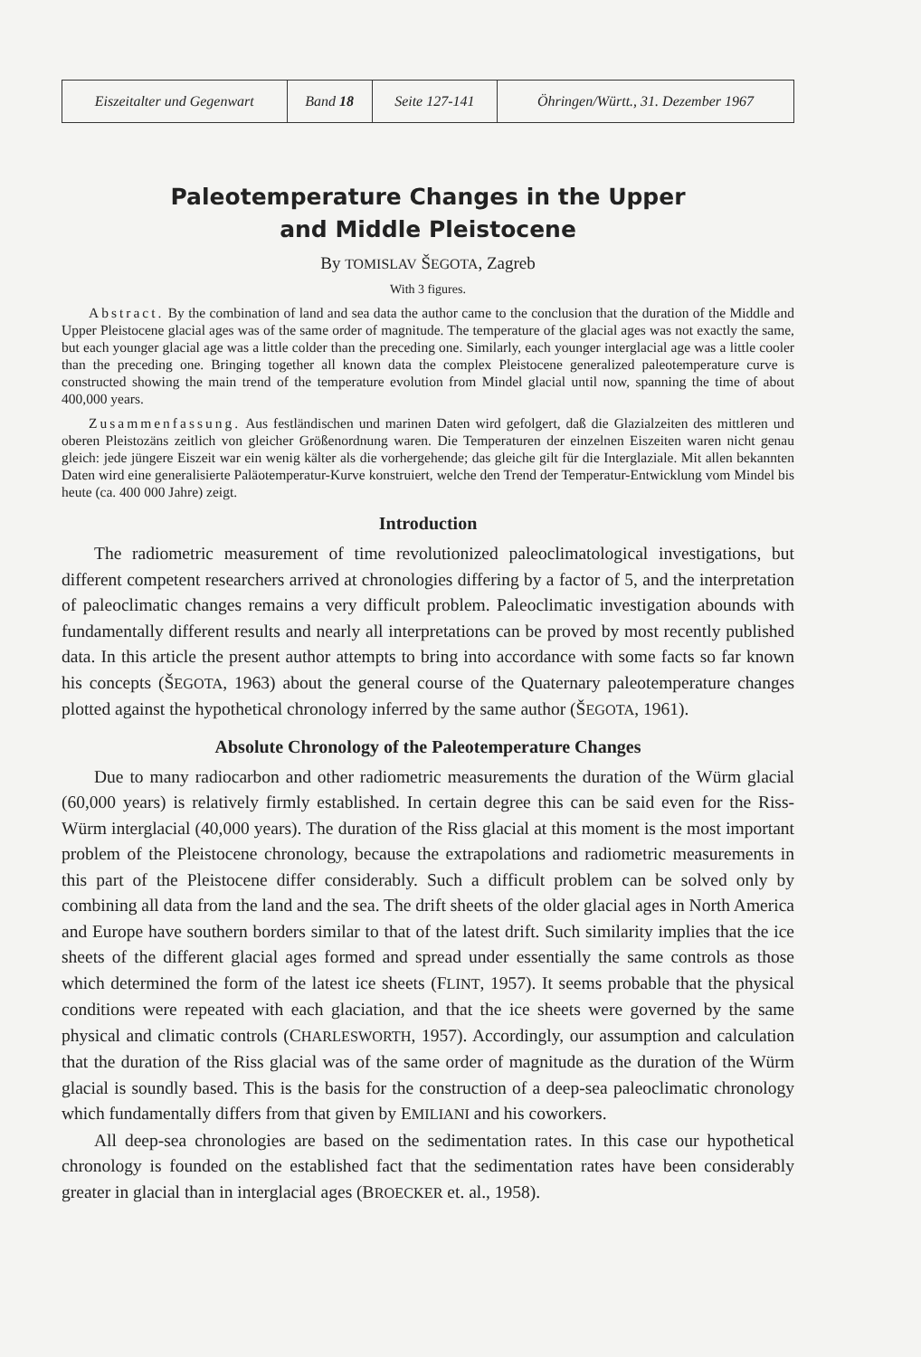| Eiszeitalter und Gegenwart | Band 18 | Seite 127-141 | Öhringen/Württ., 31. Dezember 1967 |
Paleotemperature Changes in the Upper
and Middle Pleistocene
By TOMISLAV ŠEGOTA, Zagreb
With 3 figures.
Abstract. By the combination of land and sea data the author came to the conclusion that the duration of the Middle and Upper Pleistocene glacial ages was of the same order of magnitude. The temperature of the glacial ages was not exactly the same, but each younger glacial age was a little colder than the preceding one. Similarly, each younger interglacial age was a little cooler than the preceding one. Bringing together all known data the complex Pleistocene generalized paleotemperature curve is constructed showing the main trend of the temperature evolution from Mindel glacial until now, spanning the time of about 400,000 years.
Zusammenfassung. Aus festländischen und marinen Daten wird gefolgert, daß die Glazialzeiten des mittleren und oberen Pleistozäns zeitlich von gleicher Größenordnung waren. Die Temperaturen der einzelnen Eiszeiten waren nicht genau gleich: jede jüngere Eiszeit war ein wenig kälter als die vorhergehende; das gleiche gilt für die Interglaziale. Mit allen bekannten Daten wird eine generalisierte Paläotemperatur-Kurve konstruiert, welche den Trend der Temperatur-Entwicklung vom Mindel bis heute (ca. 400 000 Jahre) zeigt.
Introduction
The radiometric measurement of time revolutionized paleoclimatological investigations, but different competent researchers arrived at chronologies differing by a factor of 5, and the interpretation of paleoclimatic changes remains a very difficult problem. Paleoclimatic investigation abounds with fundamentally different results and nearly all interpretations can be proved by most recently published data. In this article the present author attempts to bring into accordance with some facts so far known his concepts (ŠEGOTA, 1963) about the general course of the Quaternary paleotemperature changes plotted against the hypothetical chronology inferred by the same author (ŠEGOTA, 1961).
Absolute Chronology of the Paleotemperature Changes
Due to many radiocarbon and other radiometric measurements the duration of the Würm glacial (60,000 years) is relatively firmly established. In certain degree this can be said even for the Riss-Würm interglacial (40,000 years). The duration of the Riss glacial at this moment is the most important problem of the Pleistocene chronology, because the extrapolations and radiometric measurements in this part of the Pleistocene differ considerably. Such a difficult problem can be solved only by combining all data from the land and the sea. The drift sheets of the older glacial ages in North America and Europe have southern borders similar to that of the latest drift. Such similarity implies that the ice sheets of the different glacial ages formed and spread under essentially the same controls as those which determined the form of the latest ice sheets (FLINT, 1957). It seems probable that the physical conditions were repeated with each glaciation, and that the ice sheets were governed by the same physical and climatic controls (CHARLESWORTH, 1957). Accordingly, our assumption and calculation that the duration of the Riss glacial was of the same order of magnitude as the duration of the Würm glacial is soundly based. This is the basis for the construction of a deep-sea paleoclimatic chronology which fundamentally differs from that given by EMILIANI and his coworkers.
All deep-sea chronologies are based on the sedimentation rates. In this case our hypothetical chronology is founded on the established fact that the sedimentation rates have been considerably greater in glacial than in interglacial ages (BROECKER et. al., 1958).